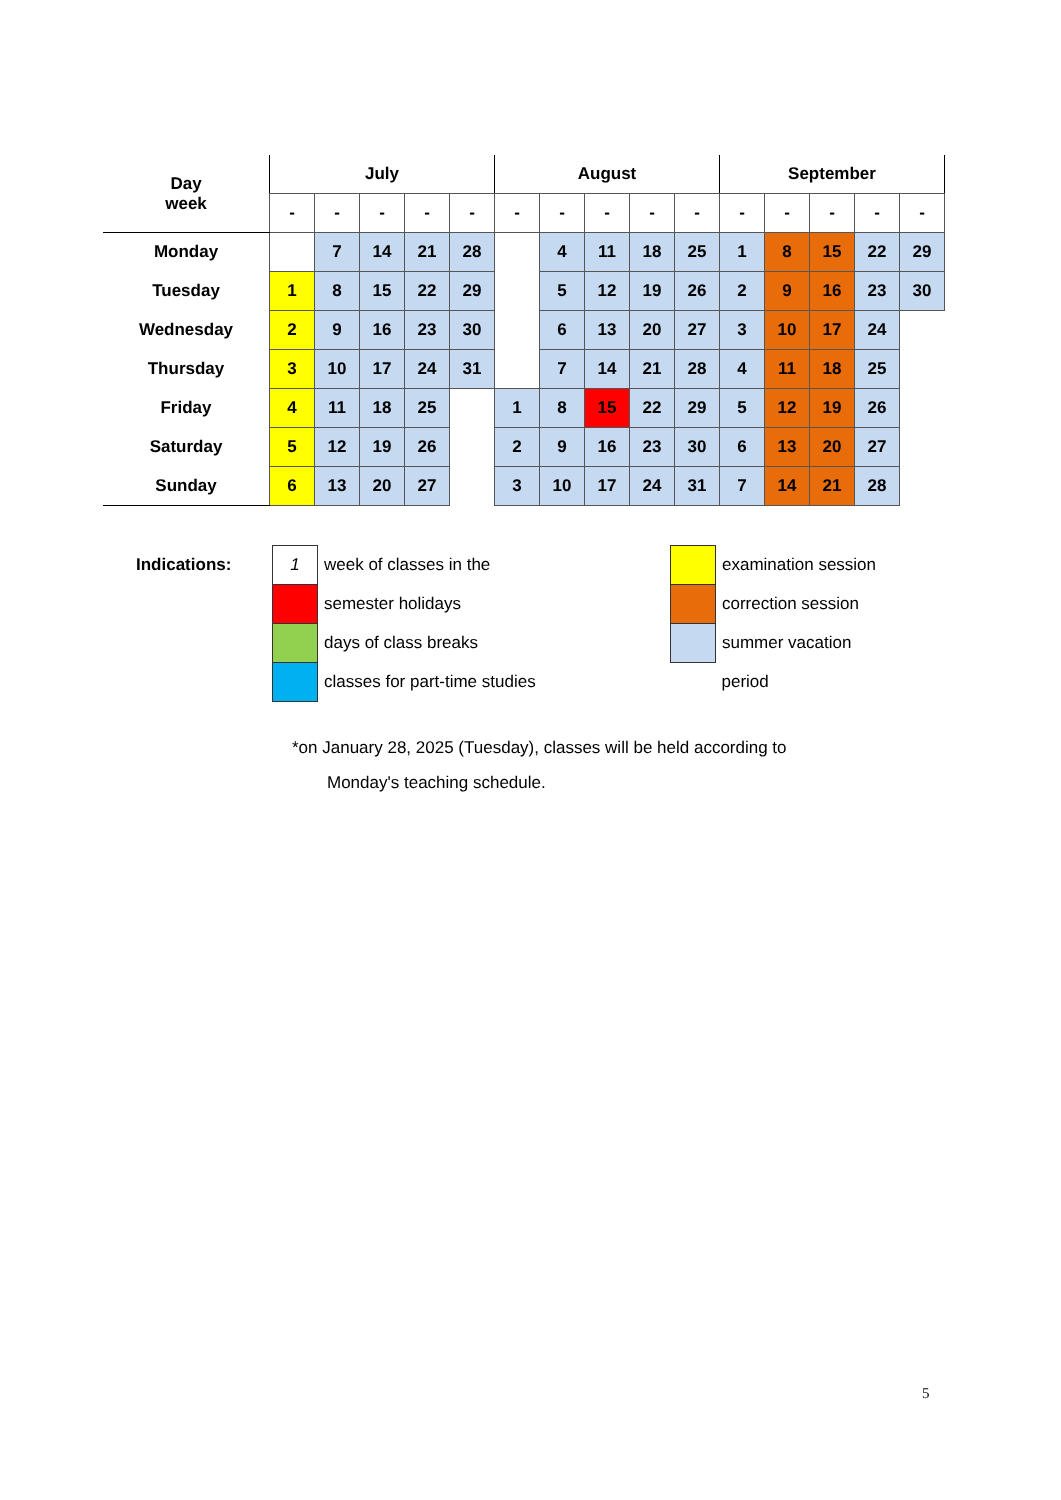| Day week | July | | | | | August | | | | | September | | | | |
| --- | --- | --- | --- | --- | --- | --- | --- | --- | --- | --- | --- | --- | --- | --- | --- |
| | - | - | - | - | - | - | - | - | - | - | - | - | - | - | - |
| Monday | | 7 | 14 | 21 | 28 | | 4 | 11 | 18 | 25 | 1 | 8 | 15 | 22 | 29 |
| Tuesday | 1 | 8 | 15 | 22 | 29 | | 5 | 12 | 19 | 26 | 2 | 9 | 16 | 23 | 30 |
| Wednesday | 2 | 9 | 16 | 23 | 30 | | 6 | 13 | 20 | 27 | 3 | 10 | 17 | 24 | |
| Thursday | 3 | 10 | 17 | 24 | 31 | | 7 | 14 | 21 | 28 | 4 | 11 | 18 | 25 | |
| Friday | 4 | 11 | 18 | 25 | | 1 | 8 | 15 | 22 | 29 | 5 | 12 | 19 | 26 | |
| Saturday | 5 | 12 | 19 | 26 | | 2 | 9 | 16 | 23 | 30 | 6 | 13 | 20 | 27 | |
| Sunday | 6 | 13 | 20 | 27 | | 3 | 10 | 17 | 24 | 31 | 7 | 14 | 21 | 28 | |
| Indications: | 1 | week of classes in the | | examination session |
| | | semester holidays | | correction session |
| | | days of class breaks | | summer vacation |
| | | classes for part-time studies | | period |
*on January 28, 2025 (Tuesday), classes will be held according to
Monday's teaching schedule.
5